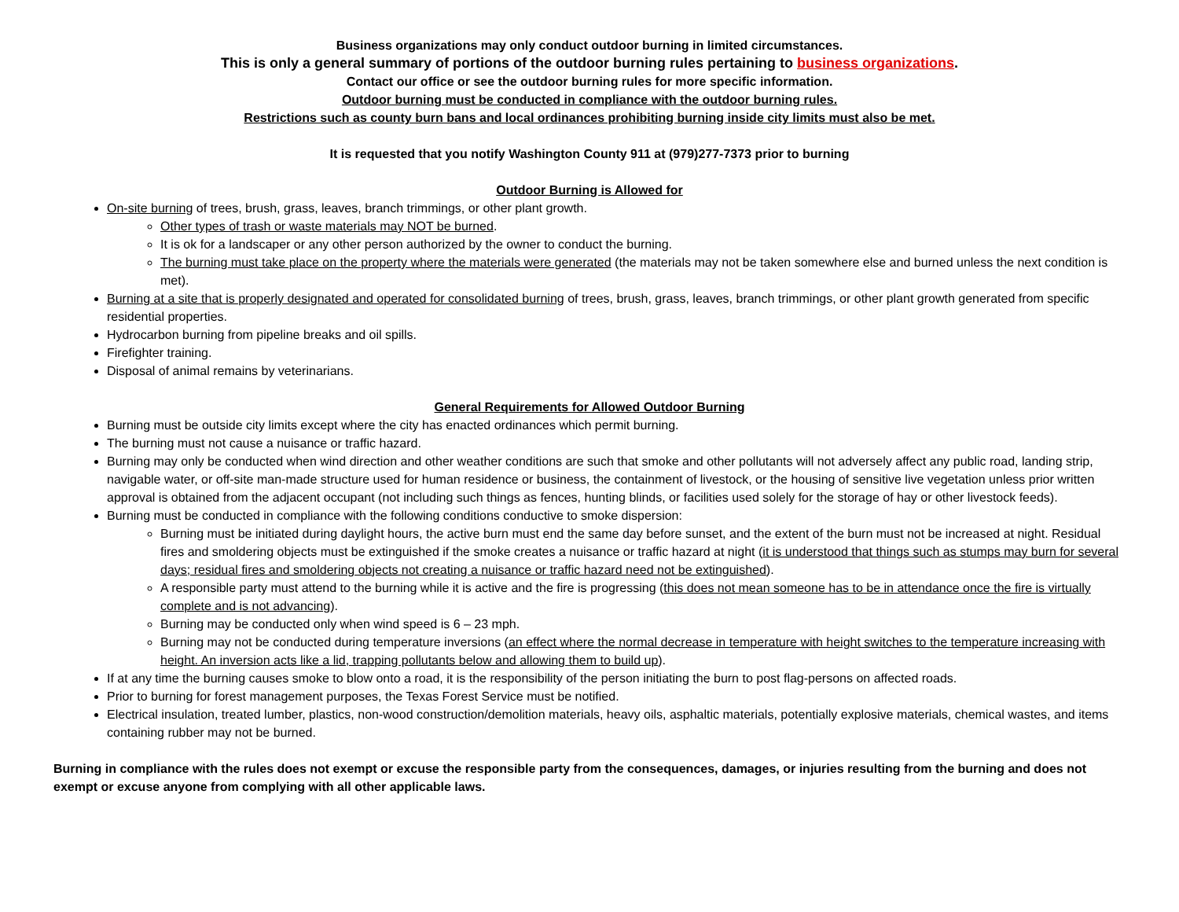Business organizations may only conduct outdoor burning in limited circumstances.
This is only a general summary of portions of the outdoor burning rules pertaining to business organizations.
Contact our office or see the outdoor burning rules for more specific information.
Outdoor burning must be conducted in compliance with the outdoor burning rules.
Restrictions such as county burn bans and local ordinances prohibiting burning inside city limits must also be met.
It is requested that you notify Washington County 911 at (979)277-7373 prior to burning
Outdoor Burning is Allowed for
On-site burning of trees, brush, grass, leaves, branch trimmings, or other plant growth.
Other types of trash or waste materials may NOT be burned.
It is ok for a landscaper or any other person authorized by the owner to conduct the burning.
The burning must take place on the property where the materials were generated (the materials may not be taken somewhere else and burned unless the next condition is met).
Burning at a site that is properly designated and operated for consolidated burning of trees, brush, grass, leaves, branch trimmings, or other plant growth generated from specific residential properties.
Hydrocarbon burning from pipeline breaks and oil spills.
Firefighter training.
Disposal of animal remains by veterinarians.
General Requirements for Allowed Outdoor Burning
Burning must be outside city limits except where the city has enacted ordinances which permit burning.
The burning must not cause a nuisance or traffic hazard.
Burning may only be conducted when wind direction and other weather conditions are such that smoke and other pollutants will not adversely affect any public road, landing strip, navigable water, or off-site man-made structure used for human residence or business, the containment of livestock, or the housing of sensitive live vegetation unless prior written approval is obtained from the adjacent occupant (not including such things as fences, hunting blinds, or facilities used solely for the storage of hay or other livestock feeds).
Burning must be conducted in compliance with the following conditions conductive to smoke dispersion:
Burning must be initiated during daylight hours, the active burn must end the same day before sunset, and the extent of the burn must not be increased at night. Residual fires and smoldering objects must be extinguished if the smoke creates a nuisance or traffic hazard at night (it is understood that things such as stumps may burn for several days; residual fires and smoldering objects not creating a nuisance or traffic hazard need not be extinguished).
A responsible party must attend to the burning while it is active and the fire is progressing (this does not mean someone has to be in attendance once the fire is virtually complete and is not advancing).
Burning may be conducted only when wind speed is 6 – 23 mph.
Burning may not be conducted during temperature inversions (an effect where the normal decrease in temperature with height switches to the temperature increasing with height. An inversion acts like a lid, trapping pollutants below and allowing them to build up).
If at any time the burning causes smoke to blow onto a road, it is the responsibility of the person initiating the burn to post flag-persons on affected roads.
Prior to burning for forest management purposes, the Texas Forest Service must be notified.
Electrical insulation, treated lumber, plastics, non-wood construction/demolition materials, heavy oils, asphaltic materials, potentially explosive materials, chemical wastes, and items containing rubber may not be burned.
Burning in compliance with the rules does not exempt or excuse the responsible party from the consequences, damages, or injuries resulting from the burning and does not exempt or excuse anyone from complying with all other applicable laws.